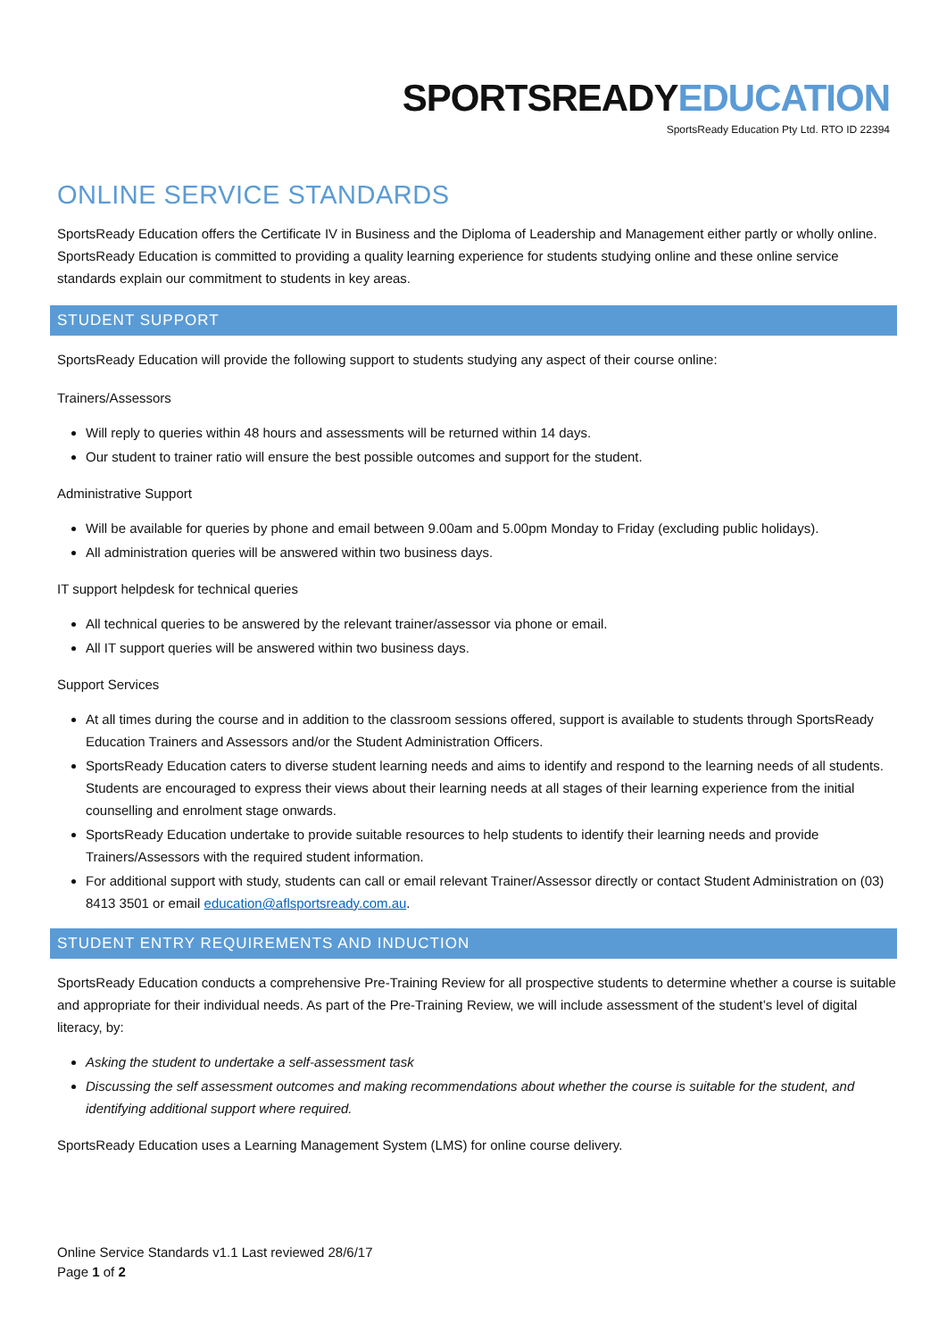SPORTSREADYEDUCATION
SportsReady Education Pty Ltd. RTO ID 22394
ONLINE SERVICE STANDARDS
SportsReady Education offers the Certificate IV in Business and the Diploma of Leadership and Management either partly or wholly online. SportsReady Education is committed to providing a quality learning experience for students studying online and these online service standards explain our commitment to students in key areas.
STUDENT SUPPORT
SportsReady Education will provide the following support to students studying any aspect of their course online:
Trainers/Assessors
Will reply to queries within 48 hours and assessments will be returned within 14 days.
Our student to trainer ratio will ensure the best possible outcomes and support for the student.
Administrative Support
Will be available for queries by phone and email between 9.00am and 5.00pm Monday to Friday (excluding public holidays).
All administration queries will be answered within two business days.
IT support helpdesk for technical queries
All technical queries to be answered by the relevant trainer/assessor via phone or email.
All IT support queries will be answered within two business days.
Support Services
At all times during the course and in addition to the classroom sessions offered, support is available to students through SportsReady Education Trainers and Assessors and/or the Student Administration Officers.
SportsReady Education caters to diverse student learning needs and aims to identify and respond to the learning needs of all students. Students are encouraged to express their views about their learning needs at all stages of their learning experience from the initial counselling and enrolment stage onwards.
SportsReady Education undertake to provide suitable resources to help students to identify their learning needs and provide Trainers/Assessors with the required student information.
For additional support with study, students can call or email relevant Trainer/Assessor directly or contact Student Administration on (03) 8413 3501 or email education@aflsportsready.com.au.
STUDENT ENTRY REQUIREMENTS AND INDUCTION
SportsReady Education conducts a comprehensive Pre-Training Review for all prospective students to determine whether a course is suitable and appropriate for their individual needs. As part of the Pre-Training Review, we will include assessment of the student’s level of digital literacy, by:
Asking the student to undertake a self-assessment task
Discussing the self assessment outcomes and making recommendations about whether the course is suitable for the student, and identifying additional support where required.
SportsReady Education uses a Learning Management System (LMS) for online course delivery.
Online Service Standards v1.1 Last reviewed 28/6/17
Page 1 of 2